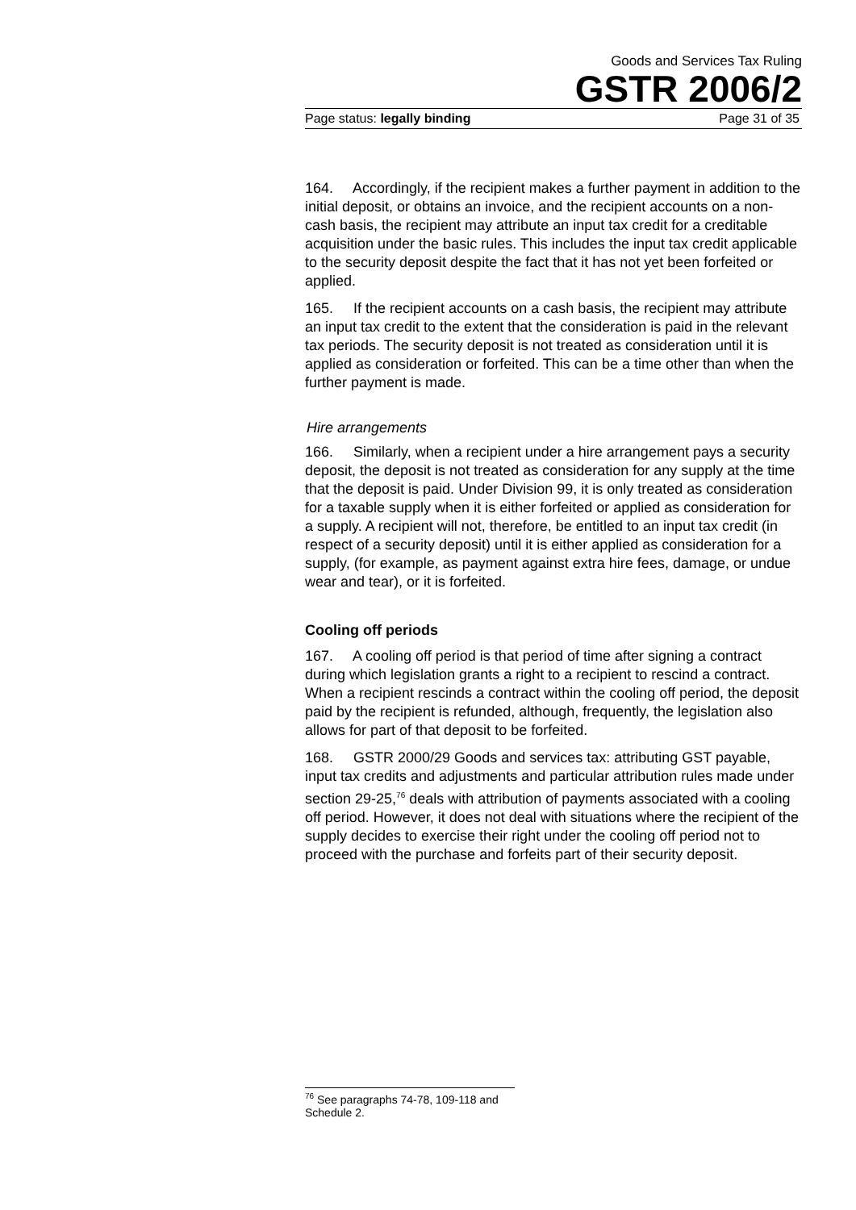Goods and Services Tax Ruling
GSTR 2006/2
Page status: legally binding Page 31 of 35
164. Accordingly, if the recipient makes a further payment in addition to the initial deposit, or obtains an invoice, and the recipient accounts on a non-cash basis, the recipient may attribute an input tax credit for a creditable acquisition under the basic rules. This includes the input tax credit applicable to the security deposit despite the fact that it has not yet been forfeited or applied.
165. If the recipient accounts on a cash basis, the recipient may attribute an input tax credit to the extent that the consideration is paid in the relevant tax periods. The security deposit is not treated as consideration until it is applied as consideration or forfeited. This can be a time other than when the further payment is made.
Hire arrangements
166. Similarly, when a recipient under a hire arrangement pays a security deposit, the deposit is not treated as consideration for any supply at the time that the deposit is paid. Under Division 99, it is only treated as consideration for a taxable supply when it is either forfeited or applied as consideration for a supply. A recipient will not, therefore, be entitled to an input tax credit (in respect of a security deposit) until it is either applied as consideration for a supply, (for example, as payment against extra hire fees, damage, or undue wear and tear), or it is forfeited.
Cooling off periods
167. A cooling off period is that period of time after signing a contract during which legislation grants a right to a recipient to rescind a contract. When a recipient rescinds a contract within the cooling off period, the deposit paid by the recipient is refunded, although, frequently, the legislation also allows for part of that deposit to be forfeited.
168. GSTR 2000/29 Goods and services tax: attributing GST payable, input tax credits and adjustments and particular attribution rules made under section 29-25,<sup>76</sup> deals with attribution of payments associated with a cooling off period. However, it does not deal with situations where the recipient of the supply decides to exercise their right under the cooling off period not to proceed with the purchase and forfeits part of their security deposit.
<sup>76</sup> See paragraphs 74-78, 109-118 and Schedule 2.